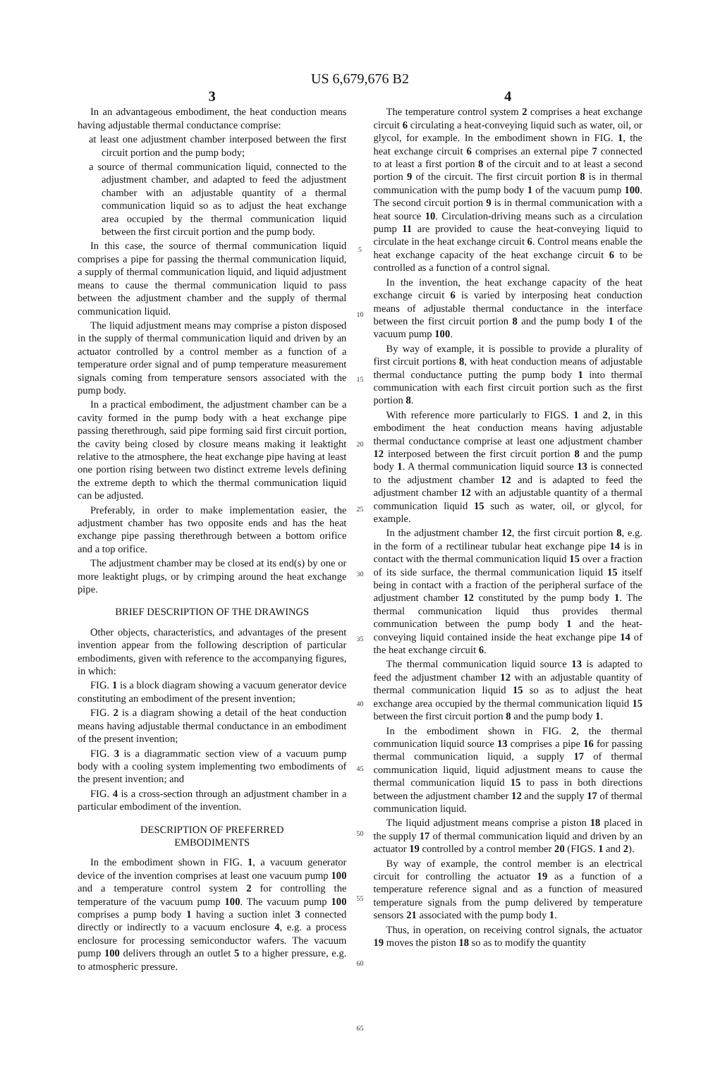US 6,679,676 B2
3
In an advantageous embodiment, the heat conduction means having adjustable thermal conductance comprise:
at least one adjustment chamber interposed between the first circuit portion and the pump body;
a source of thermal communication liquid, connected to the adjustment chamber, and adapted to feed the adjustment chamber with an adjustable quantity of a thermal communication liquid so as to adjust the heat exchange area occupied by the thermal communication liquid between the first circuit portion and the pump body.
In this case, the source of thermal communication liquid comprises a pipe for passing the thermal communication liquid, a supply of thermal communication liquid, and liquid adjustment means to cause the thermal communication liquid to pass between the adjustment chamber and the supply of thermal communication liquid.
The liquid adjustment means may comprise a piston disposed in the supply of thermal communication liquid and driven by an actuator controlled by a control member as a function of a temperature order signal and of pump temperature measurement signals coming from temperature sensors associated with the pump body.
In a practical embodiment, the adjustment chamber can be a cavity formed in the pump body with a heat exchange pipe passing therethrough, said pipe forming said first circuit portion, the cavity being closed by closure means making it leaktight relative to the atmosphere, the heat exchange pipe having at least one portion rising between two distinct extreme levels defining the extreme depth to which the thermal communication liquid can be adjusted.
Preferably, in order to make implementation easier, the adjustment chamber has two opposite ends and has the heat exchange pipe passing therethrough between a bottom orifice and a top orifice.
The adjustment chamber may be closed at its end(s) by one or more leaktight plugs, or by crimping around the heat exchange pipe.
BRIEF DESCRIPTION OF THE DRAWINGS
Other objects, characteristics, and advantages of the present invention appear from the following description of particular embodiments, given with reference to the accompanying figures, in which:
FIG. 1 is a block diagram showing a vacuum generator device constituting an embodiment of the present invention;
FIG. 2 is a diagram showing a detail of the heat conduction means having adjustable thermal conductance in an embodiment of the present invention;
FIG. 3 is a diagrammatic section view of a vacuum pump body with a cooling system implementing two embodiments of the present invention; and
FIG. 4 is a cross-section through an adjustment chamber in a particular embodiment of the invention.
DESCRIPTION OF PREFERRED
EMBODIMENTS
In the embodiment shown in FIG. 1, a vacuum generator device of the invention comprises at least one vacuum pump 100 and a temperature control system 2 for controlling the temperature of the vacuum pump 100. The vacuum pump 100 comprises a pump body 1 having a suction inlet 3 connected directly or indirectly to a vacuum enclosure 4, e.g. a process enclosure for processing semiconductor wafers. The vacuum pump 100 delivers through an outlet 5 to a higher pressure, e.g. to atmospheric pressure.
5
10
15
20
25
30
35
40
45
50
55
60
65
4
The temperature control system 2 comprises a heat exchange circuit 6 circulating a heat-conveying liquid such as water, oil, or glycol, for example. In the embodiment shown in FIG. 1, the heat exchange circuit 6 comprises an external pipe 7 connected to at least a first portion 8 of the circuit and to at least a second portion 9 of the circuit. The first circuit portion 8 is in thermal communication with the pump body 1 of the vacuum pump 100. The second circuit portion 9 is in thermal communication with a heat source 10. Circulation-driving means such as a circulation pump 11 are provided to cause the heat-conveying liquid to circulate in the heat exchange circuit 6. Control means enable the heat exchange capacity of the heat exchange circuit 6 to be controlled as a function of a control signal.
In the invention, the heat exchange capacity of the heat exchange circuit 6 is varied by interposing heat conduction means of adjustable thermal conductance in the interface between the first circuit portion 8 and the pump body 1 of the vacuum pump 100.
By way of example, it is possible to provide a plurality of first circuit portions 8, with heat conduction means of adjustable thermal conductance putting the pump body 1 into thermal communication with each first circuit portion such as the first portion 8.
With reference more particularly to FIGS. 1 and 2, in this embodiment the heat conduction means having adjustable thermal conductance comprise at least one adjustment chamber 12 interposed between the first circuit portion 8 and the pump body 1. A thermal communication liquid source 13 is connected to the adjustment chamber 12 and is adapted to feed the adjustment chamber 12 with an adjustable quantity of a thermal communication liquid 15 such as water, oil, or glycol, for example.
In the adjustment chamber 12, the first circuit portion 8, e.g. in the form of a rectilinear tubular heat exchange pipe 14 is in contact with the thermal communication liquid 15 over a fraction of its side surface, the thermal communication liquid 15 itself being in contact with a fraction of the peripheral surface of the adjustment chamber 12 constituted by the pump body 1. The thermal communication liquid thus provides thermal communication between the pump body 1 and the heat-conveying liquid contained inside the heat exchange pipe 14 of the heat exchange circuit 6.
The thermal communication liquid source 13 is adapted to feed the adjustment chamber 12 with an adjustable quantity of thermal communication liquid 15 so as to adjust the heat exchange area occupied by the thermal communication liquid 15 between the first circuit portion 8 and the pump body 1.
In the embodiment shown in FIG. 2, the thermal communication liquid source 13 comprises a pipe 16 for passing thermal communication liquid, a supply 17 of thermal communication liquid, liquid adjustment means to cause the thermal communication liquid 15 to pass in both directions between the adjustment chamber 12 and the supply 17 of thermal communication liquid.
The liquid adjustment means comprise a piston 18 placed in the supply 17 of thermal communication liquid and driven by an actuator 19 controlled by a control member 20 (FIGS. 1 and 2).
By way of example, the control member is an electrical circuit for controlling the actuator 19 as a function of a temperature reference signal and as a function of measured temperature signals from the pump delivered by temperature sensors 21 associated with the pump body 1.
Thus, in operation, on receiving control signals, the actuator 19 moves the piston 18 so as to modify the quantity